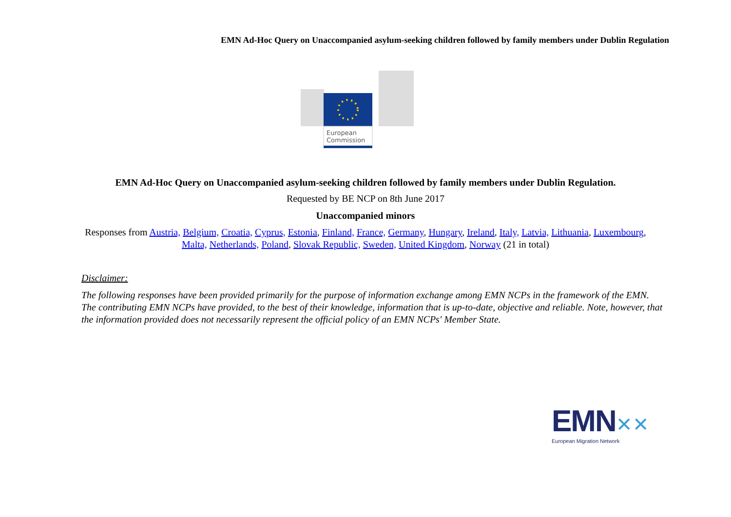EMN Ad-Hoc Query on Unaccompanied asylum-seeking children followed by family members under Dublin Regulation
European
Commission
EMN Ad-Hoc Query on Unaccompanied asylum-seeking children followed by family members under Dublin Regulation.
Requested by BE NCP on 8th June 2017
Unaccompanied minors
Responses from Austria, Belgium, Croatia, Cyprus, Estonia, Finland, France, Germany, Hungary, Ireland, Italy, Latvia, Lithuania, Luxembourg,
Malta, Netherlands, Poland, Slovak Republic, Sweden, United Kingdom, Norway (21 in total)
Disclaimer:
The following responses have been provided primarily for the purpose of information exchange among EMN NCPs in the framework of the EMN. The contributing EMN NCPs have provided, to the best of their knowledge, information that is up-to-date, objective and reliable. Note, however, that the information provided does not necessarily represent the official policy of an EMN NCPs' Member State.
EMN✕✕
European Migration Network